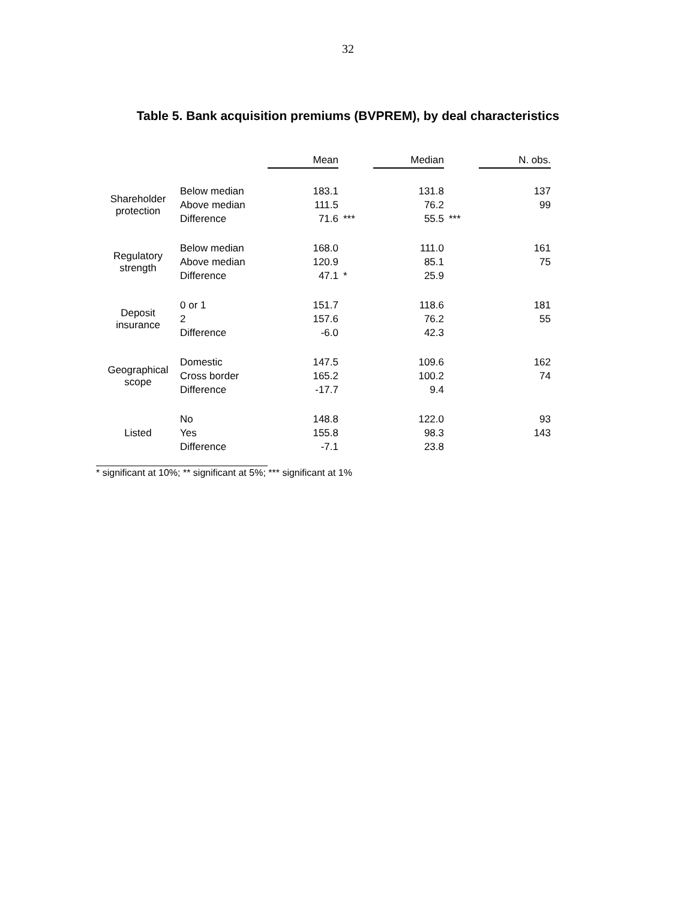32
Table 5. Bank acquisition premiums (BVPREM), by deal characteristics
| | | Mean | | Median | | N. obs. |
| --- | --- | --- | --- | --- | --- | --- |
| Shareholder protection | Below median | 183.1 | | 131.8 | | 137 |
| | Above median | 111.5 | | 76.2 | | 99 |
| | Difference | 71.6 | *** | 55.5 | *** | |
| Regulatory strength | Below median | 168.0 | | 111.0 | | 161 |
| | Above median | 120.9 | | 85.1 | | 75 |
| | Difference | 47.1 | * | 25.9 | | |
| Deposit insurance | 0 or 1 | 151.7 | | 118.6 | | 181 |
| | 2 | 157.6 | | 76.2 | | 55 |
| | Difference | -6.0 | | 42.3 | | |
| Geographical scope | Domestic | 147.5 | | 109.6 | | 162 |
| | Cross border | 165.2 | | 100.2 | | 74 |
| | Difference | -17.7 | | 9.4 | | |
| Listed | No | 148.8 | | 122.0 | | 93 |
| | Yes | 155.8 | | 98.3 | | 143 |
| | Difference | -7.1 | | 23.8 | | |
* significant at 10%; ** significant at 5%; *** significant at 1%